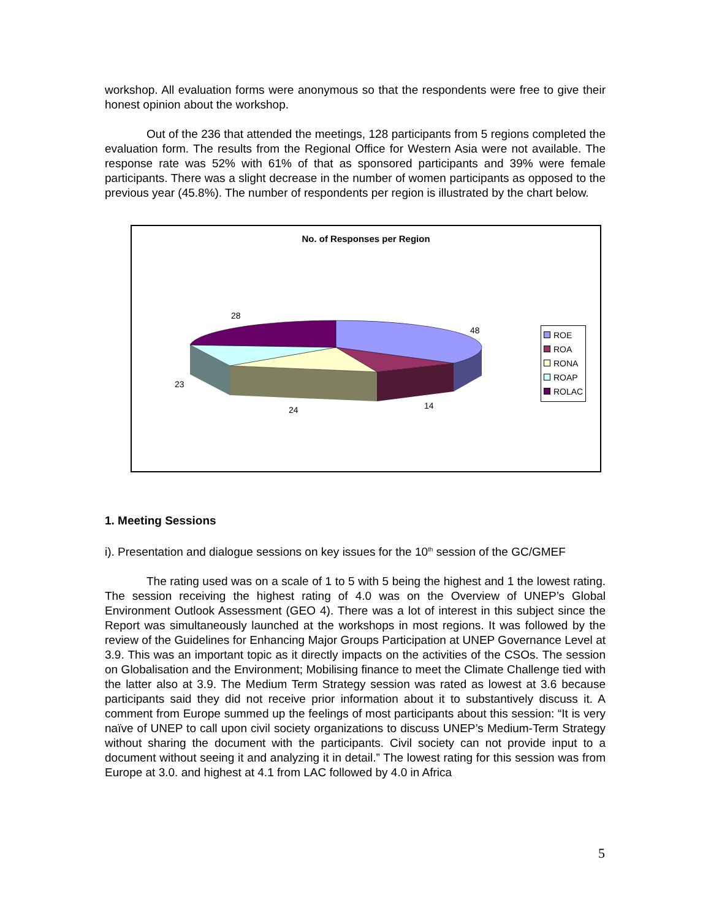workshop. All evaluation forms were anonymous so that the respondents were free to give their honest opinion about the workshop.
Out of the 236 that attended the meetings, 128 participants from 5 regions completed the evaluation form. The results from the Regional Office for Western Asia were not available. The response rate was 52% with 61% of that as sponsored participants and 39% were female participants. There was a slight decrease in the number of women participants as opposed to the previous year (45.8%). The number of respondents per region is illustrated by the chart below.
No. of Responses per Region
28
48
23
24 14
ROE
ROA
RONA
ROAP
ROLAC
1. Meeting Sessions
i). Presentation and dialogue sessions on key issues for the 10<sup>th</sup> session of the GC/GMEF
The rating used was on a scale of 1 to 5 with 5 being the highest and 1 the lowest rating. The session receiving the highest rating of 4.0 was on the Overview of UNEP’s Global Environment Outlook Assessment (GEO 4). There was a lot of interest in this subject since the Report was simultaneously launched at the workshops in most regions. It was followed by the review of the Guidelines for Enhancing Major Groups Participation at UNEP Governance Level at 3.9. This was an important topic as it directly impacts on the activities of the CSOs. The session on Globalisation and the Environment; Mobilising finance to meet the Climate Challenge tied with the latter also at 3.9. The Medium Term Strategy session was rated as lowest at 3.6 because participants said they did not receive prior information about it to substantively discuss it. A comment from Europe summed up the feelings of most participants about this session: “It is very naïve of UNEP to call upon civil society organizations to discuss UNEP’s Medium-Term Strategy without sharing the document with the participants. Civil society can not provide input to a document without seeing it and analyzing it in detail.” The lowest rating for this session was from Europe at 3.0. and highest at 4.1 from LAC followed by 4.0 in Africa
5